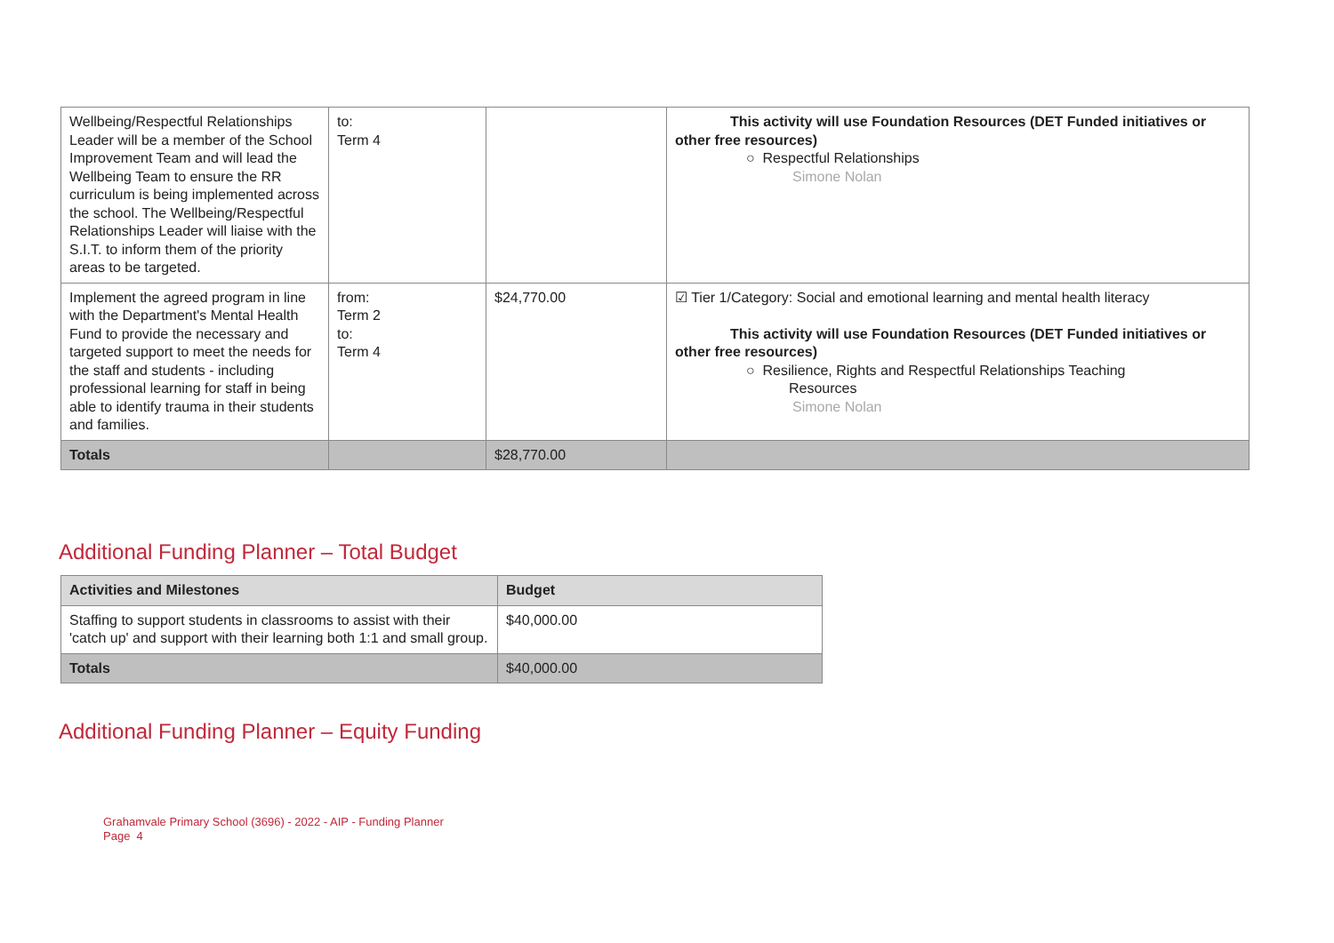| Wellbeing/Respectful Relationships Leader will be a member of the School Improvement Team and will lead the Wellbeing Team to ensure the RR curriculum is being implemented across the school. The Wellbeing/Respectful Relationships Leader will liaise with the S.I.T. to inform them of the priority areas to be targeted. | to: Term 4 | | This activity will use Foundation Resources (DET Funded initiatives or other free resources) ○ Respectful Relationships Simone Nolan |
| Implement the agreed program in line with the Department's Mental Health Fund to provide the necessary and targeted support to meet the needs for the staff and students - including professional learning for staff in being able to identify trauma in their students and families. | from: Term 2 to: Term 4 | $24,770.00 | ☑ Tier 1/Category: Social and emotional learning and mental health literacy This activity will use Foundation Resources (DET Funded initiatives or other free resources) ○ Resilience, Rights and Respectful Relationships Teaching Resources Simone Nolan |
| Totals | | $28,770.00 | |
Additional Funding Planner – Total Budget
| Activities and Milestones | Budget |
| --- | --- |
| Staffing to support students in classrooms to assist with their 'catch up' and support with their learning both 1:1 and small group. | $40,000.00 |
| Totals | $40,000.00 |
Additional Funding Planner – Equity Funding
Grahamvale Primary School (3696) - 2022 - AIP - Funding Planner
Page 4